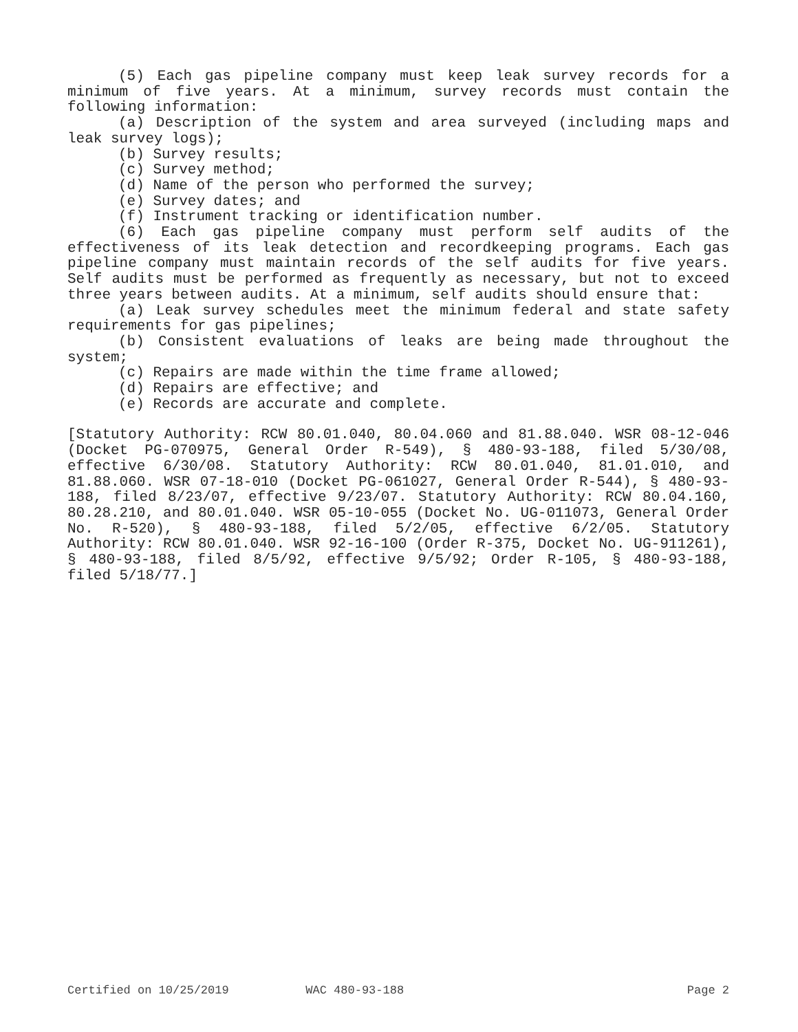(5) Each gas pipeline company must keep leak survey records for a minimum of five years. At a minimum, survey records must contain the following information:
(a) Description of the system and area surveyed (including maps and leak survey logs);
(b) Survey results;
(c) Survey method;
(d) Name of the person who performed the survey;
(e) Survey dates; and
(f) Instrument tracking or identification number.
(6) Each gas pipeline company must perform self audits of the effectiveness of its leak detection and recordkeeping programs. Each gas pipeline company must maintain records of the self audits for five years. Self audits must be performed as frequently as necessary, but not to exceed three years between audits. At a minimum, self audits should ensure that:
(a) Leak survey schedules meet the minimum federal and state safety requirements for gas pipelines;
(b) Consistent evaluations of leaks are being made throughout the system;
(c) Repairs are made within the time frame allowed;
(d) Repairs are effective; and
(e) Records are accurate and complete.
[Statutory Authority: RCW 80.01.040, 80.04.060 and 81.88.040. WSR 08-12-046 (Docket PG-070975, General Order R-549), § 480-93-188, filed 5/30/08, effective 6/30/08. Statutory Authority: RCW 80.01.040, 81.01.010, and 81.88.060. WSR 07-18-010 (Docket PG-061027, General Order R-544), § 480-93-188, filed 8/23/07, effective 9/23/07. Statutory Authority: RCW 80.04.160, 80.28.210, and 80.01.040. WSR 05-10-055 (Docket No. UG-011073, General Order No. R-520), § 480-93-188, filed 5/2/05, effective 6/2/05. Statutory Authority: RCW 80.01.040. WSR 92-16-100 (Order R-375, Docket No. UG-911261), § 480-93-188, filed 8/5/92, effective 9/5/92; Order R-105, § 480-93-188, filed 5/18/77.]
Certified on 10/25/2019 WAC 480-93-188 Page 2